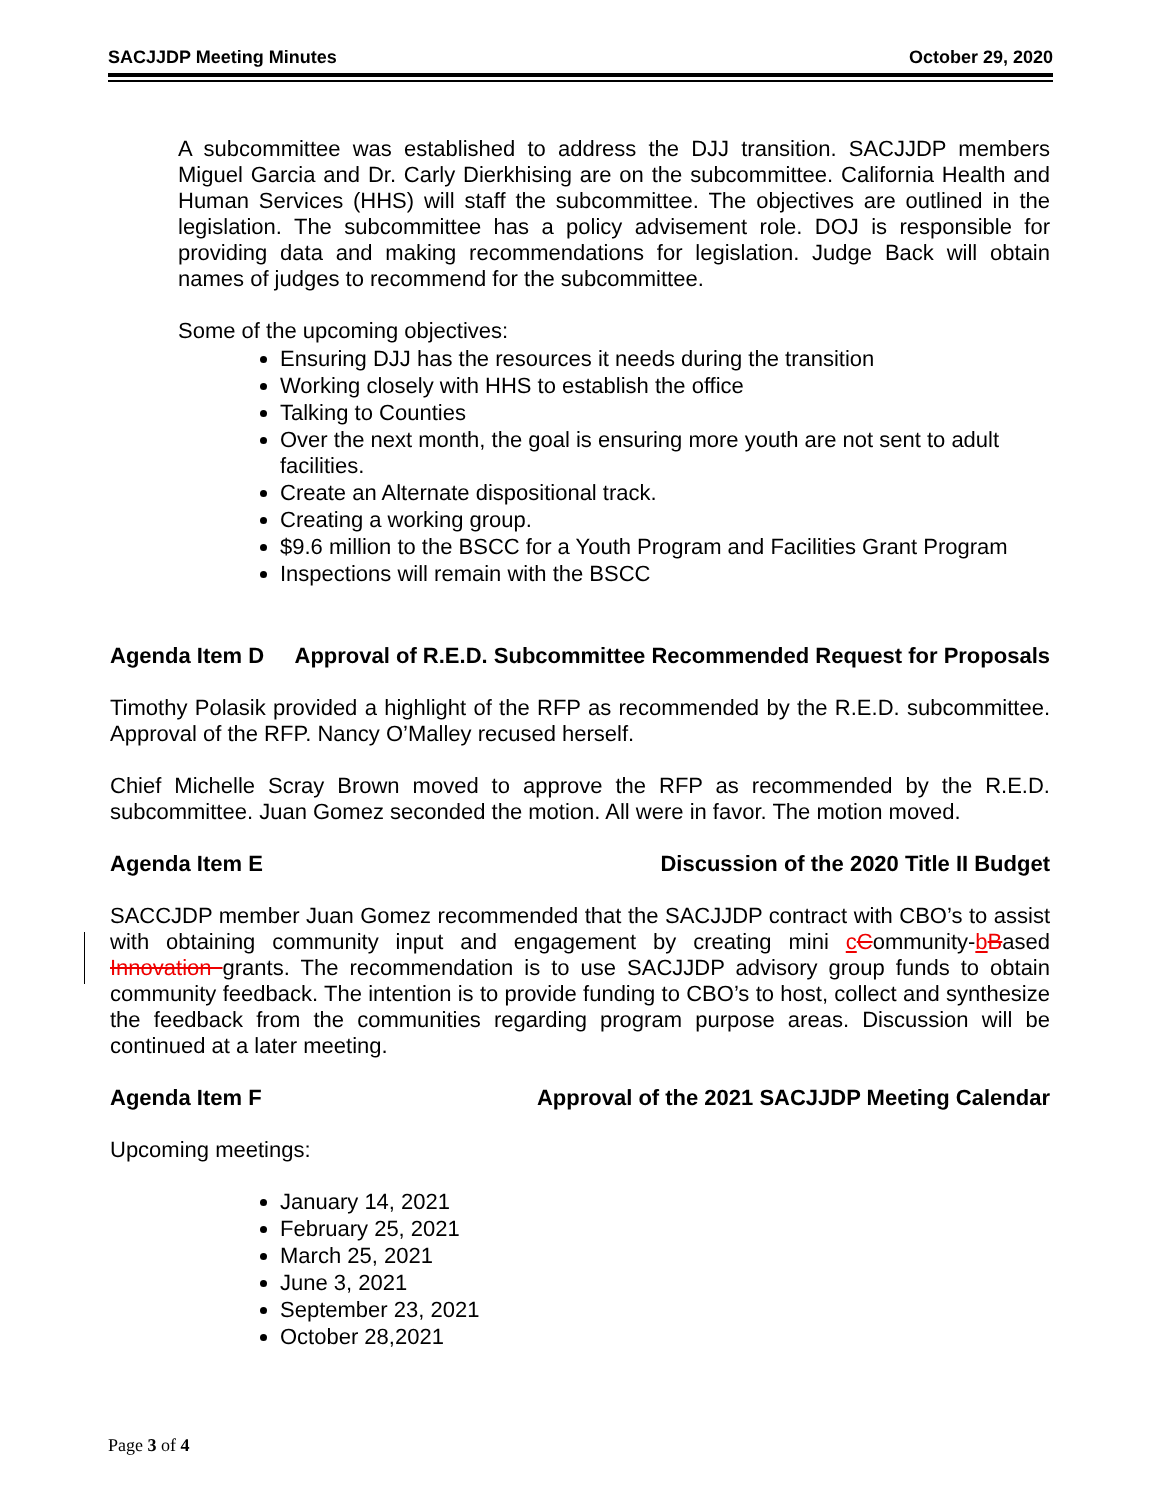SACJJDP Meeting Minutes October 29, 2020
A subcommittee was established to address the DJJ transition. SACJJDP members Miguel Garcia and Dr. Carly Dierkhising are on the subcommittee. California Health and Human Services (HHS) will staff the subcommittee. The objectives are outlined in the legislation. The subcommittee has a policy advisement role. DOJ is responsible for providing data and making recommendations for legislation. Judge Back will obtain names of judges to recommend for the subcommittee.
Some of the upcoming objectives:
Ensuring DJJ has the resources it needs during the transition
Working closely with HHS to establish the office
Talking to Counties
Over the next month, the goal is ensuring more youth are not sent to adult facilities.
Create an Alternate dispositional track.
Creating a working group.
$9.6 million to the BSCC for a Youth Program and Facilities Grant Program
Inspections will remain with the BSCC
Agenda Item D Approval of R.E.D. Subcommittee Recommended Request for Proposals
Timothy Polasik provided a highlight of the RFP as recommended by the R.E.D. subcommittee. Approval of the RFP. Nancy O’Malley recused herself.
Chief Michelle Scray Brown moved to approve the RFP as recommended by the R.E.D. subcommittee. Juan Gomez seconded the motion. All were in favor. The motion moved.
Agenda Item E Discussion of the 2020 Title II Budget
SACCJDP member Juan Gomez recommended that the SACJJDP contract with CBO’s to assist with obtaining community input and engagement by creating mini cCommunity-bBased Innovation grants. The recommendation is to use SACJJDP advisory group funds to obtain community feedback. The intention is to provide funding to CBO’s to host, collect and synthesize the feedback from the communities regarding program purpose areas. Discussion will be continued at a later meeting.
Agenda Item F Approval of the 2021 SACJJDP Meeting Calendar
Upcoming meetings:
January 14, 2021
February 25, 2021
March 25, 2021
June 3, 2021
September 23, 2021
October 28,2021
Page 3 of 4